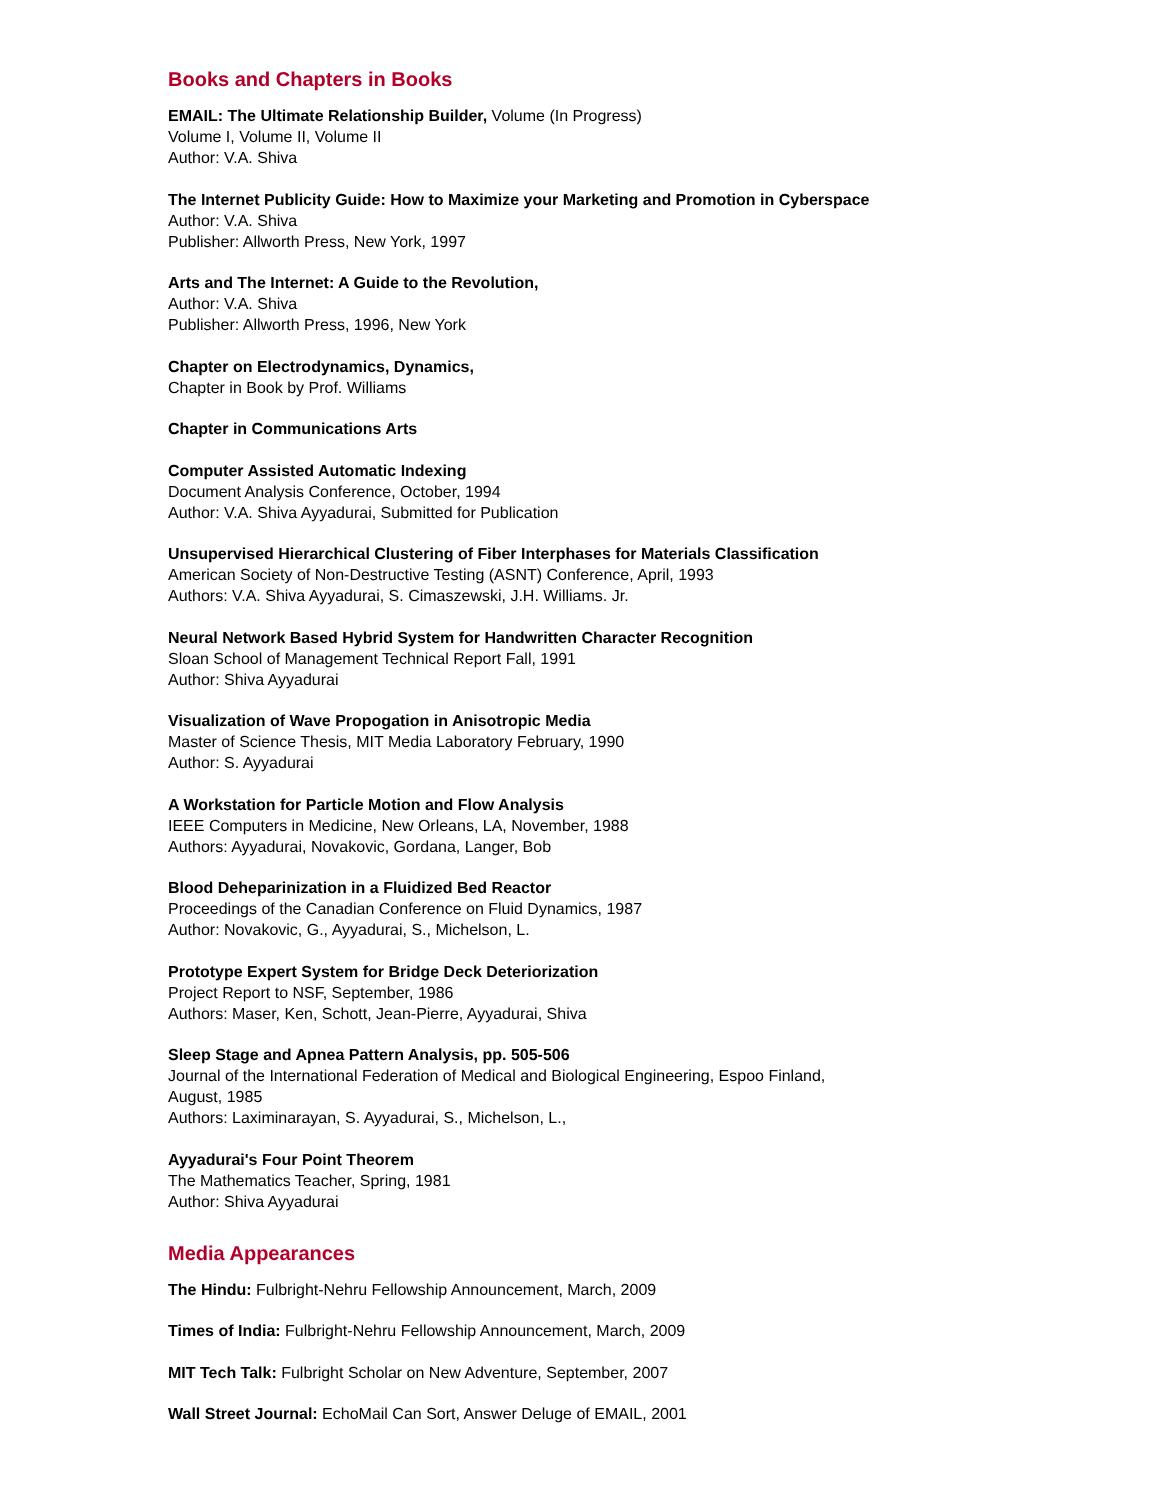Books and Chapters in Books
EMAIL: The Ultimate Relationship Builder, Volume (In Progress)
Volume I, Volume II, Volume II
Author: V.A. Shiva
The Internet Publicity Guide: How to Maximize your Marketing and Promotion in Cyberspace
Author: V.A. Shiva
Publisher: Allworth Press, New York, 1997
Arts and The Internet: A Guide to the Revolution,
Author: V.A. Shiva
Publisher: Allworth Press, 1996, New York
Chapter on Electrodynamics, Dynamics,
Chapter in Book by Prof. Williams
Chapter in Communications Arts
Computer Assisted Automatic Indexing
Document Analysis Conference, October, 1994
Author: V.A. Shiva Ayyadurai, Submitted for Publication
Unsupervised Hierarchical Clustering of Fiber Interphases for Materials Classification
American Society of Non-Destructive Testing (ASNT) Conference, April, 1993
Authors: V.A. Shiva Ayyadurai, S. Cimaszewski, J.H. Williams. Jr.
Neural Network Based Hybrid System for Handwritten Character Recognition
Sloan School of Management Technical Report Fall, 1991
Author: Shiva Ayyadurai
Visualization of Wave Propogation in Anisotropic Media
Master of Science Thesis, MIT Media Laboratory February, 1990
Author: S. Ayyadurai
A Workstation for Particle Motion and Flow Analysis
IEEE Computers in Medicine, New Orleans, LA, November, 1988
Authors: Ayyadurai, Novakovic, Gordana, Langer, Bob
Blood Deheparinization in a Fluidized Bed Reactor
Proceedings of the Canadian Conference on Fluid Dynamics, 1987
Author: Novakovic, G., Ayyadurai, S., Michelson, L.
Prototype Expert System for Bridge Deck Deteriorization
Project Report to NSF, September, 1986
Authors: Maser, Ken, Schott, Jean-Pierre, Ayyadurai, Shiva
Sleep Stage and Apnea Pattern Analysis, pp. 505-506
Journal of the International Federation of Medical and Biological Engineering, Espoo Finland,
August, 1985
Authors: Laximinarayan, S. Ayyadurai, S., Michelson, L.,
Ayyadurai's Four Point Theorem
The Mathematics Teacher, Spring, 1981
Author: Shiva Ayyadurai
Media Appearances
The Hindu: Fulbright-Nehru Fellowship Announcement, March, 2009
Times of India: Fulbright-Nehru Fellowship Announcement, March, 2009
MIT Tech Talk: Fulbright Scholar on New Adventure, September, 2007
Wall Street Journal: EchoMail Can Sort, Answer Deluge of EMAIL, 2001